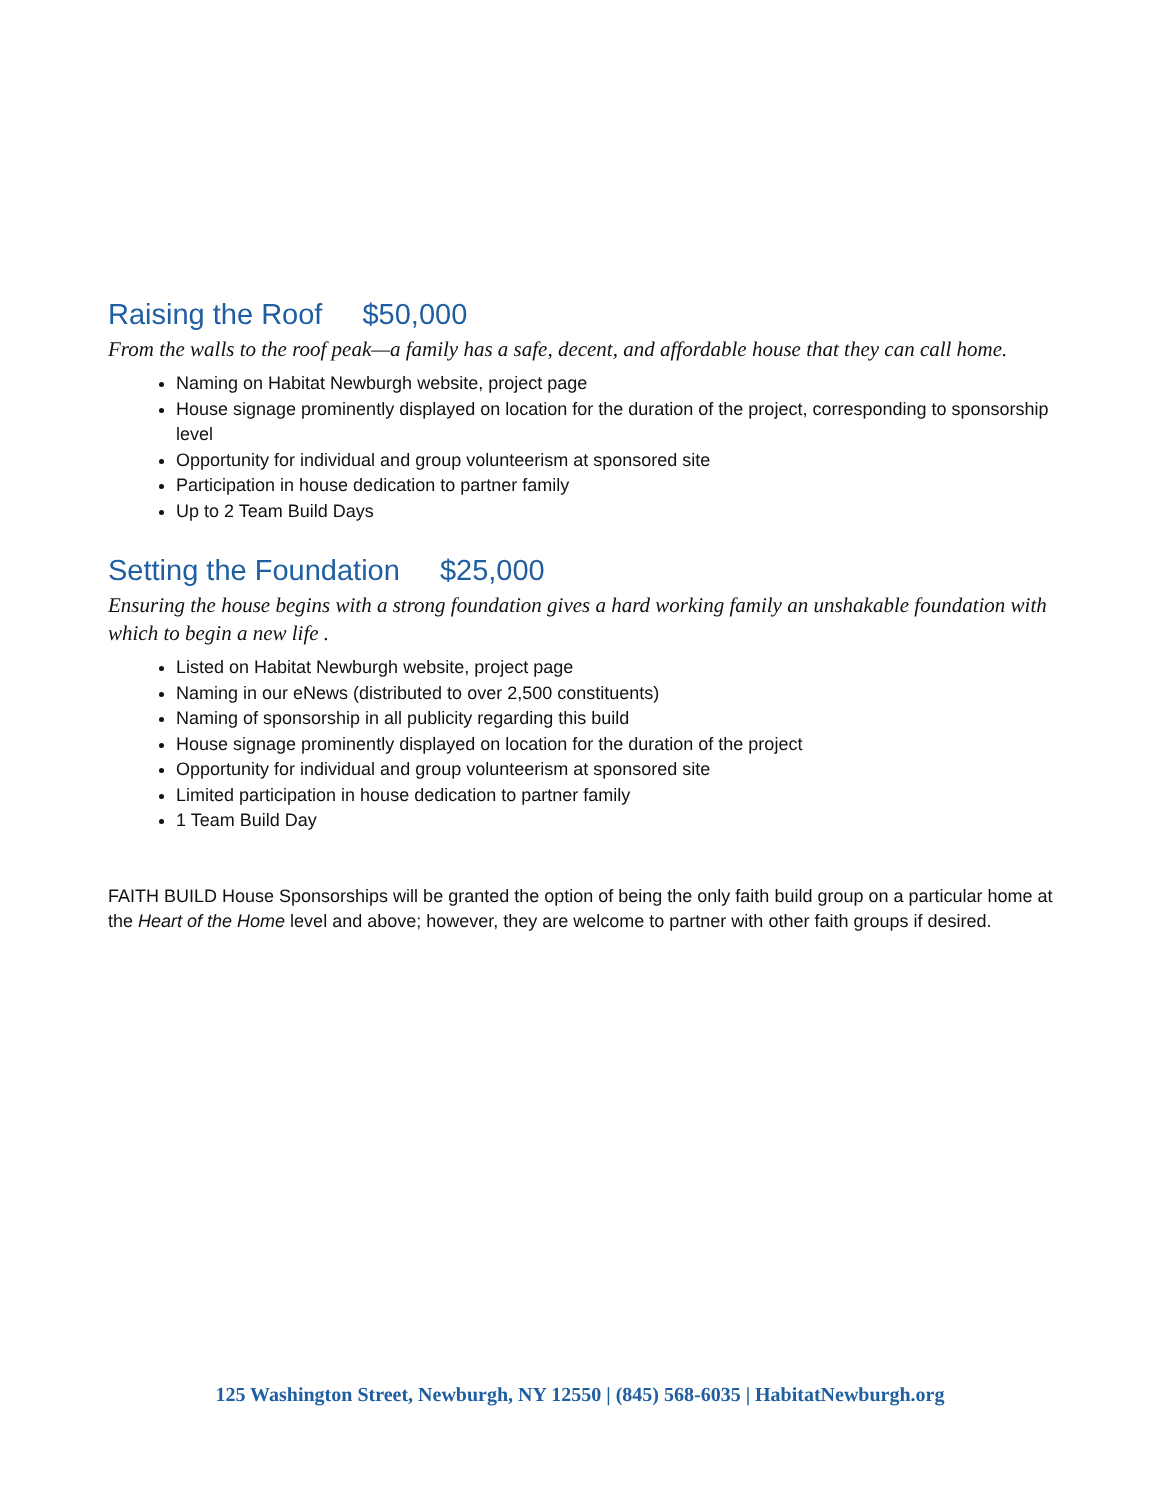Raising the Roof $50,000
From the walls to the roof peak—a family has a safe, decent, and affordable house that they can call home.
Naming on Habitat Newburgh website, project page
House signage prominently displayed on location for the duration of the project, corresponding to sponsorship level
Opportunity for individual and group volunteerism at sponsored site
Participation in house dedication to partner family
Up to 2 Team Build Days
Setting the Foundation $25,000
Ensuring the house begins with a strong foundation gives a hard working family an unshakable foundation with which to begin a new life .
Listed on Habitat Newburgh website, project page
Naming in our eNews (distributed to over 2,500 constituents)
Naming of sponsorship in all publicity regarding this build
House signage prominently displayed on location for the duration of the project
Opportunity for individual and group volunteerism at sponsored site
Limited participation in house dedication to partner family
1 Team Build Day
FAITH BUILD House Sponsorships will be granted the option of being the only faith build group on a particular home at the Heart of the Home level and above; however, they are welcome to partner with other faith groups if desired.
125 Washington Street, Newburgh, NY 12550 | (845) 568-6035 | HabitatNewburgh.org